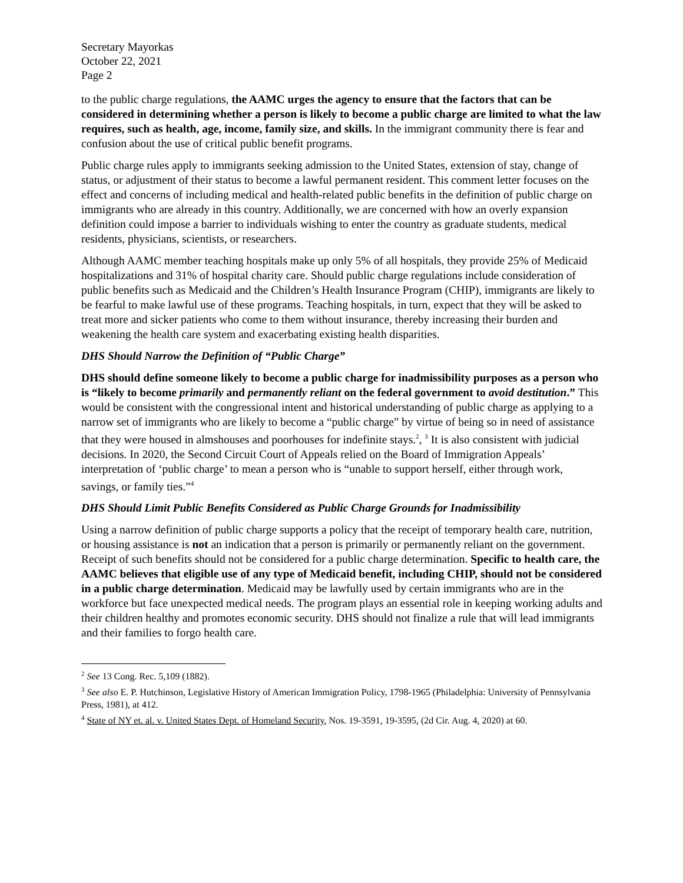Secretary Mayorkas
October 22, 2021
Page 2
to the public charge regulations, the AAMC urges the agency to ensure that the factors that can be considered in determining whether a person is likely to become a public charge are limited to what the law requires, such as health, age, income, family size, and skills. In the immigrant community there is fear and confusion about the use of critical public benefit programs.
Public charge rules apply to immigrants seeking admission to the United States, extension of stay, change of status, or adjustment of their status to become a lawful permanent resident. This comment letter focuses on the effect and concerns of including medical and health-related public benefits in the definition of public charge on immigrants who are already in this country. Additionally, we are concerned with how an overly expansion definition could impose a barrier to individuals wishing to enter the country as graduate students, medical residents, physicians, scientists, or researchers.
Although AAMC member teaching hospitals make up only 5% of all hospitals, they provide 25% of Medicaid hospitalizations and 31% of hospital charity care. Should public charge regulations include consideration of public benefits such as Medicaid and the Children’s Health Insurance Program (CHIP), immigrants are likely to be fearful to make lawful use of these programs. Teaching hospitals, in turn, expect that they will be asked to treat more and sicker patients who come to them without insurance, thereby increasing their burden and weakening the health care system and exacerbating existing health disparities.
DHS Should Narrow the Definition of “Public Charge”
DHS should define someone likely to become a public charge for inadmissibility purposes as a person who is “likely to become primarily and permanently reliant on the federal government to avoid destitution.” This would be consistent with the congressional intent and historical understanding of public charge as applying to a narrow set of immigrants who are likely to become a “public charge” by virtue of being so in need of assistance that they were housed in almshouses and poorhouses for indefinite stays.<sup>2</sup>, <sup>3</sup> It is also consistent with judicial decisions. In 2020, the Second Circuit Court of Appeals relied on the Board of Immigration Appeals’ interpretation of ‘public charge’ to mean a person who is “unable to support herself, either through work, savings, or family ties.”<sup>4</sup>
DHS Should Limit Public Benefits Considered as Public Charge Grounds for Inadmissibility
Using a narrow definition of public charge supports a policy that the receipt of temporary health care, nutrition, or housing assistance is not an indication that a person is primarily or permanently reliant on the government. Receipt of such benefits should not be considered for a public charge determination. Specific to health care, the AAMC believes that eligible use of any type of Medicaid benefit, including CHIP, should not be considered in a public charge determination. Medicaid may be lawfully used by certain immigrants who are in the workforce but face unexpected medical needs. The program plays an essential role in keeping working adults and their children healthy and promotes economic security. DHS should not finalize a rule that will lead immigrants and their families to forgo health care.
<sup>2</sup> See 13 Cong. Rec. 5,109 (1882).
<sup>3</sup> See also E. P. Hutchinson, Legislative History of American Immigration Policy, 1798-1965 (Philadelphia: University of Pennsylvania Press, 1981), at 412.
<sup>4</sup> State of NY et. al. v. United States Dept. of Homeland Security, Nos. 19-3591, 19-3595, (2d Cir. Aug. 4, 2020) at 60.